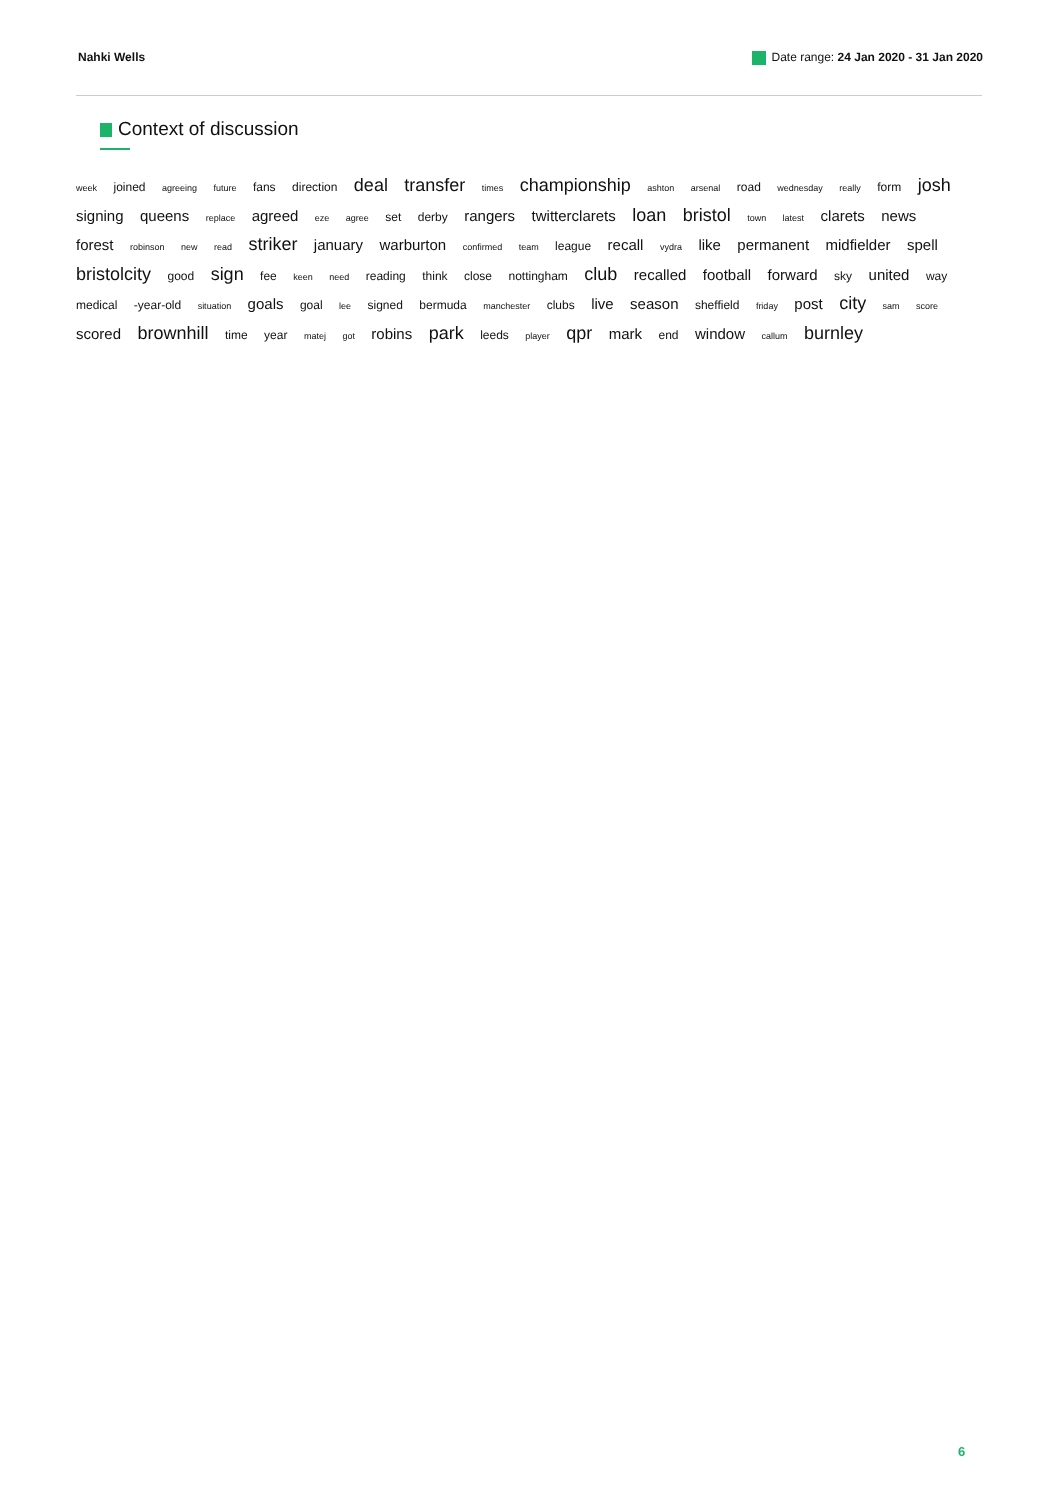Nahki Wells Date range: 24 Jan 2020 - 31 Jan 2020
Context of discussion
week joined agreeing future fans direction deal transfer times championship ashton arsenal road wednesday really form josh signing queens replace agreed eze agree set derby rangers twitterclarets loan bristol town latest clarets news forest robinson new read striker january warburton confirmed team league recall vydra like permanent midfielder spell bristolcity good sign fee keen need reading think close nottingham club recalled football forward sky united way medical -year-old situation goals goal lee signed bermuda manchester clubs live season sheffield friday post city sam score scored brownhill time year matej got robins park leeds player qpr mark end window callum burnley
6